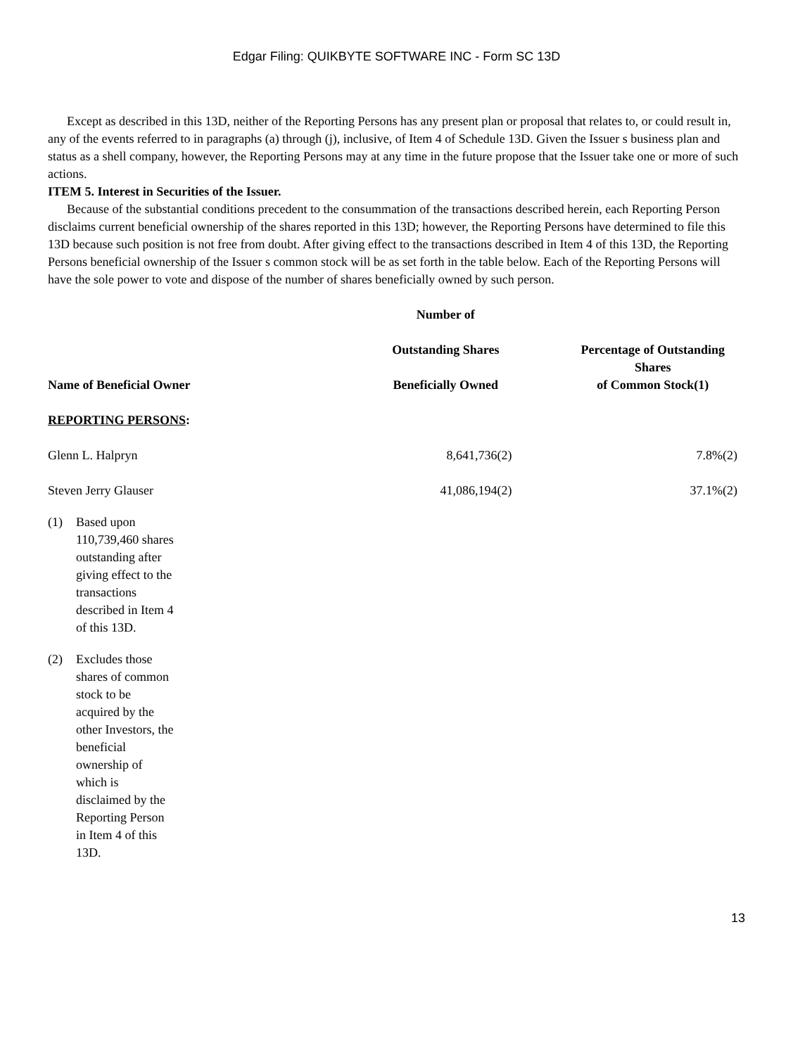Edgar Filing: QUIKBYTE SOFTWARE INC - Form SC 13D
Except as described in this 13D, neither of the Reporting Persons has any present plan or proposal that relates to, or could result in, any of the events referred to in paragraphs (a) through (j), inclusive, of Item 4 of Schedule 13D. Given the Issuer s business plan and status as a shell company, however, the Reporting Persons may at any time in the future propose that the Issuer take one or more of such actions.
ITEM 5. Interest in Securities of the Issuer.
Because of the substantial conditions precedent to the consummation of the transactions described herein, each Reporting Person disclaims current beneficial ownership of the shares reported in this 13D; however, the Reporting Persons have determined to file this 13D because such position is not free from doubt. After giving effect to the transactions described in Item 4 of this 13D, the Reporting Persons beneficial ownership of the Issuer s common stock will be as set forth in the table below. Each of the Reporting Persons will have the sole power to vote and dispose of the number of shares beneficially owned by such person.
| Name of Beneficial Owner | Number of Outstanding Shares Beneficially Owned | Percentage of Outstanding Shares of Common Stock(1) |
| --- | --- | --- |
| REPORTING PERSONS : | | |
| Glenn L. Halpryn | 8,641,736(2) | 7.8%(2) |
| Steven Jerry Glauser | 41,086,194(2) | 37.1%(2) |
(1) Based upon 110,739,460 shares outstanding after giving effect to the transactions described in Item 4 of this 13D.
(2) Excludes those shares of common stock to be acquired by the other Investors, the beneficial ownership of which is disclaimed by the Reporting Person in Item 4 of this 13D.
13